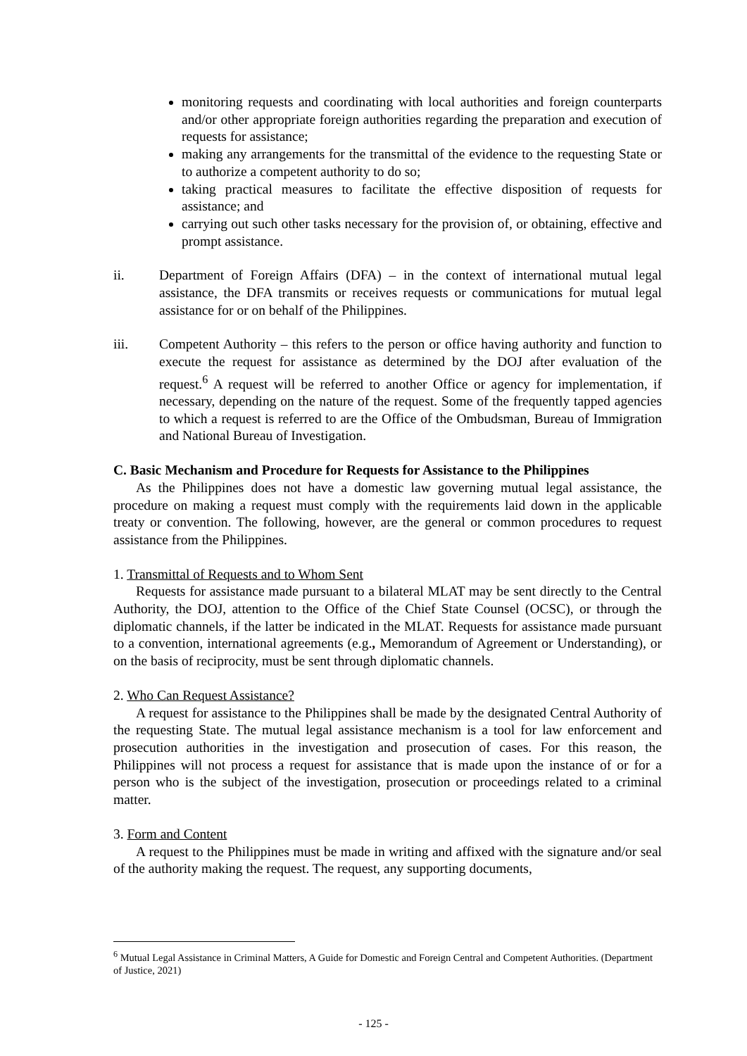monitoring requests and coordinating with local authorities and foreign counterparts and/or other appropriate foreign authorities regarding the preparation and execution of requests for assistance;
making any arrangements for the transmittal of the evidence to the requesting State or to authorize a competent authority to do so;
taking practical measures to facilitate the effective disposition of requests for assistance; and
carrying out such other tasks necessary for the provision of, or obtaining, effective and prompt assistance.
ii. Department of Foreign Affairs (DFA) – in the context of international mutual legal assistance, the DFA transmits or receives requests or communications for mutual legal assistance for or on behalf of the Philippines.
iii. Competent Authority – this refers to the person or office having authority and function to execute the request for assistance as determined by the DOJ after evaluation of the request.<sup>6</sup> A request will be referred to another Office or agency for implementation, if necessary, depending on the nature of the request. Some of the frequently tapped agencies to which a request is referred to are the Office of the Ombudsman, Bureau of Immigration and National Bureau of Investigation.
C. Basic Mechanism and Procedure for Requests for Assistance to the Philippines
As the Philippines does not have a domestic law governing mutual legal assistance, the procedure on making a request must comply with the requirements laid down in the applicable treaty or convention. The following, however, are the general or common procedures to request assistance from the Philippines.
1. Transmittal of Requests and to Whom Sent
Requests for assistance made pursuant to a bilateral MLAT may be sent directly to the Central Authority, the DOJ, attention to the Office of the Chief State Counsel (OCSC), or through the diplomatic channels, if the latter be indicated in the MLAT. Requests for assistance made pursuant to a convention, international agreements (e.g., Memorandum of Agreement or Understanding), or on the basis of reciprocity, must be sent through diplomatic channels.
2. Who Can Request Assistance?
A request for assistance to the Philippines shall be made by the designated Central Authority of the requesting State. The mutual legal assistance mechanism is a tool for law enforcement and prosecution authorities in the investigation and prosecution of cases. For this reason, the Philippines will not process a request for assistance that is made upon the instance of or for a person who is the subject of the investigation, prosecution or proceedings related to a criminal matter.
3. Form and Content
A request to the Philippines must be made in writing and affixed with the signature and/or seal of the authority making the request. The request, any supporting documents,
<sup>6</sup> Mutual Legal Assistance in Criminal Matters, A Guide for Domestic and Foreign Central and Competent Authorities. (Department of Justice, 2021)
- 125 -